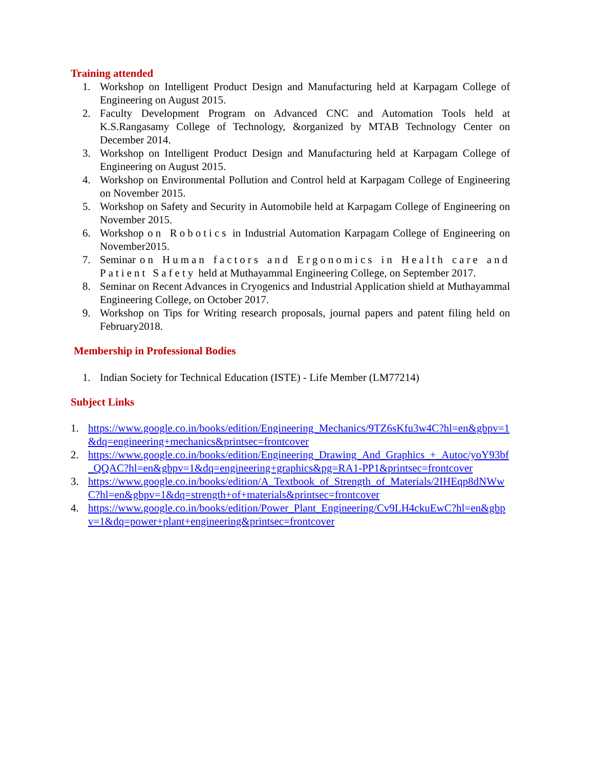Training attended
1. Workshop on Intelligent Product Design and Manufacturing held at Karpagam College of Engineering on August 2015.
2. Faculty Development Program on Advanced CNC and Automation Tools held at K.S.Rangasamy College of Technology, &organized by MTAB Technology Center on December 2014.
3. Workshop on Intelligent Product Design and Manufacturing held at Karpagam College of Engineering on August 2015.
4. Workshop on Environmental Pollution and Control held at Karpagam College of Engineering on November 2015.
5. Workshop on Safety and Security in Automobile held at Karpagam College of Engineering on November 2015.
6. Workshop on Robotics in Industrial Automation Karpagam College of Engineering on November2015.
7. Seminar on Human factors and Ergonomics in Health care and Patient Safety held at Muthayammal Engineering College, on September 2017.
8. Seminar on Recent Advances in Cryogenics and Industrial Application shield at Muthayammal Engineering College, on October 2017.
9. Workshop on Tips for Writing research proposals, journal papers and patent filing held on February2018.
Membership in Professional Bodies
1. Indian Society for Technical Education (ISTE) - Life Member (LM77214)
Subject Links
1. https://www.google.co.in/books/edition/Engineering_Mechanics/9TZ6sKfu3w4C?hl=en&gbpv=1&dq=engineering+mechanics&printsec=frontcover
2. https://www.google.co.in/books/edition/Engineering_Drawing_And_Graphics_+_Autoc/yoY93bf_QQAC?hl=en&gbpv=1&dq=engineering+graphics&pg=RA1-PP1&printsec=frontcover
3. https://www.google.co.in/books/edition/A_Textbook_of_Strength_of_Materials/2IHEqp8dNWwC?hl=en&gbpv=1&dq=strength+of+materials&printsec=frontcover
4. https://www.google.co.in/books/edition/Power_Plant_Engineering/Cv9LH4ckuEwC?hl=en&gbpv=1&dq=power+plant+engineering&printsec=frontcover